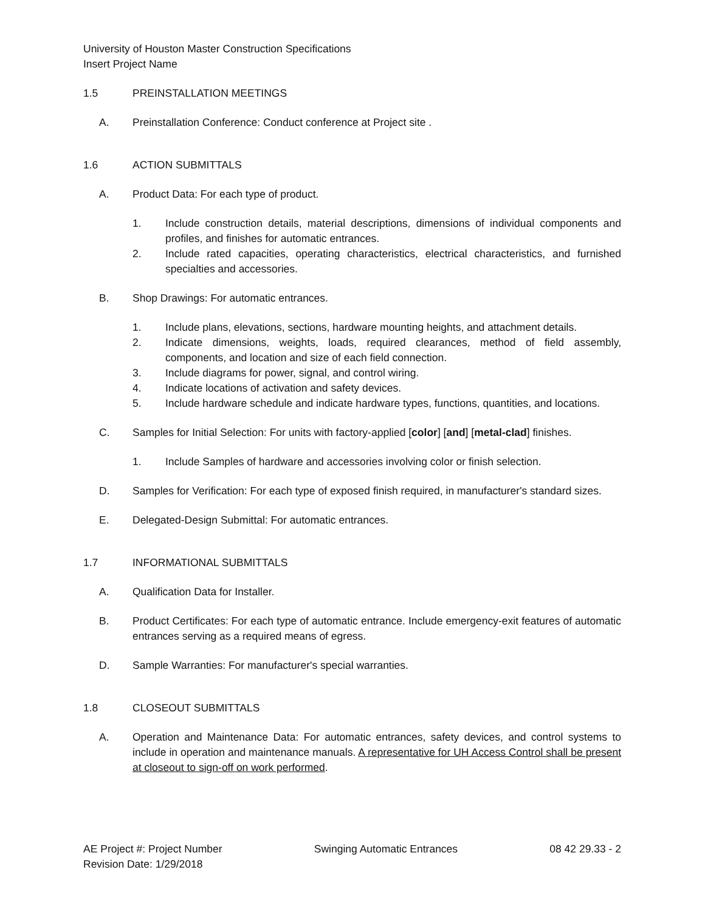University of Houston Master Construction Specifications
Insert Project Name
1.5 PREINSTALLATION MEETINGS
A. Preinstallation Conference: Conduct conference at Project site .
1.6 ACTION SUBMITTALS
A. Product Data: For each type of product.
1. Include construction details, material descriptions, dimensions of individual components and profiles, and finishes for automatic entrances.
2. Include rated capacities, operating characteristics, electrical characteristics, and furnished specialties and accessories.
B. Shop Drawings: For automatic entrances.
1. Include plans, elevations, sections, hardware mounting heights, and attachment details.
2. Indicate dimensions, weights, loads, required clearances, method of field assembly, components, and location and size of each field connection.
3. Include diagrams for power, signal, and control wiring.
4. Indicate locations of activation and safety devices.
5. Include hardware schedule and indicate hardware types, functions, quantities, and locations.
C. Samples for Initial Selection: For units with factory-applied [color] [and] [metal-clad] finishes.
1. Include Samples of hardware and accessories involving color or finish selection.
D. Samples for Verification: For each type of exposed finish required, in manufacturer's standard sizes.
E. Delegated-Design Submittal: For automatic entrances.
1.7 INFORMATIONAL SUBMITTALS
A. Qualification Data for Installer.
B. Product Certificates: For each type of automatic entrance. Include emergency-exit features of automatic entrances serving as a required means of egress.
D. Sample Warranties: For manufacturer's special warranties.
1.8 CLOSEOUT SUBMITTALS
A. Operation and Maintenance Data: For automatic entrances, safety devices, and control systems to include in operation and maintenance manuals. A representative for UH Access Control shall be present at closeout to sign-off on work performed.
AE Project #: Project Number Swinging Automatic Entrances 08 42 29.33 - 2
Revision Date: 1/29/2018